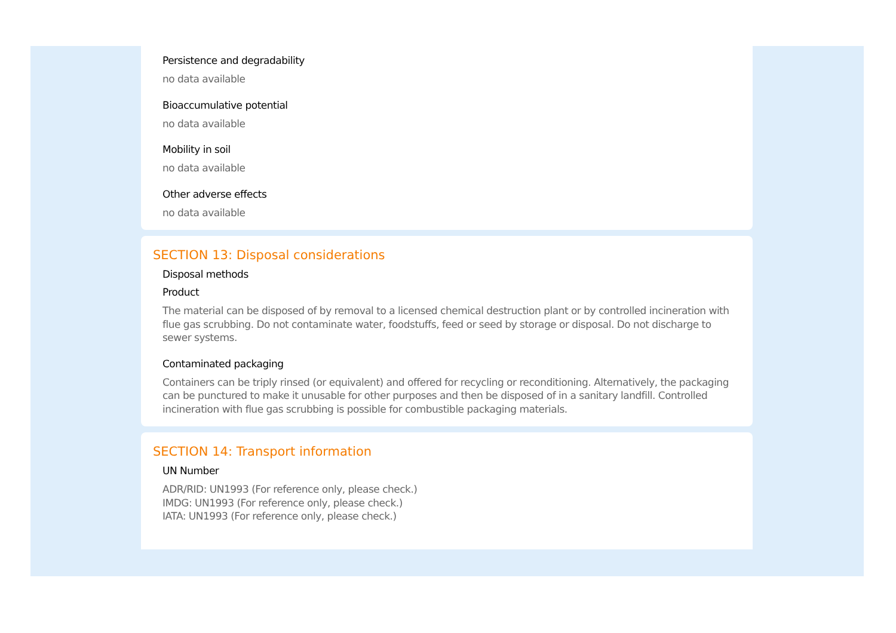Persistence and degradability
no data available
Bioaccumulative potential
no data available
Mobility in soil
no data available
Other adverse effects
no data available
SECTION 13: Disposal considerations
Disposal methods
Product
The material can be disposed of by removal to a licensed chemical destruction plant or by controlled incineration with flue gas scrubbing. Do not contaminate water, foodstuffs, feed or seed by storage or disposal. Do not discharge to sewer systems.
Contaminated packaging
Containers can be triply rinsed (or equivalent) and offered for recycling or reconditioning. Alternatively, the packaging can be punctured to make it unusable for other purposes and then be disposed of in a sanitary landfill. Controlled incineration with flue gas scrubbing is possible for combustible packaging materials.
SECTION 14: Transport information
UN Number
ADR/RID: UN1993 (For reference only, please check.)
IMDG: UN1993 (For reference only, please check.)
IATA: UN1993 (For reference only, please check.)